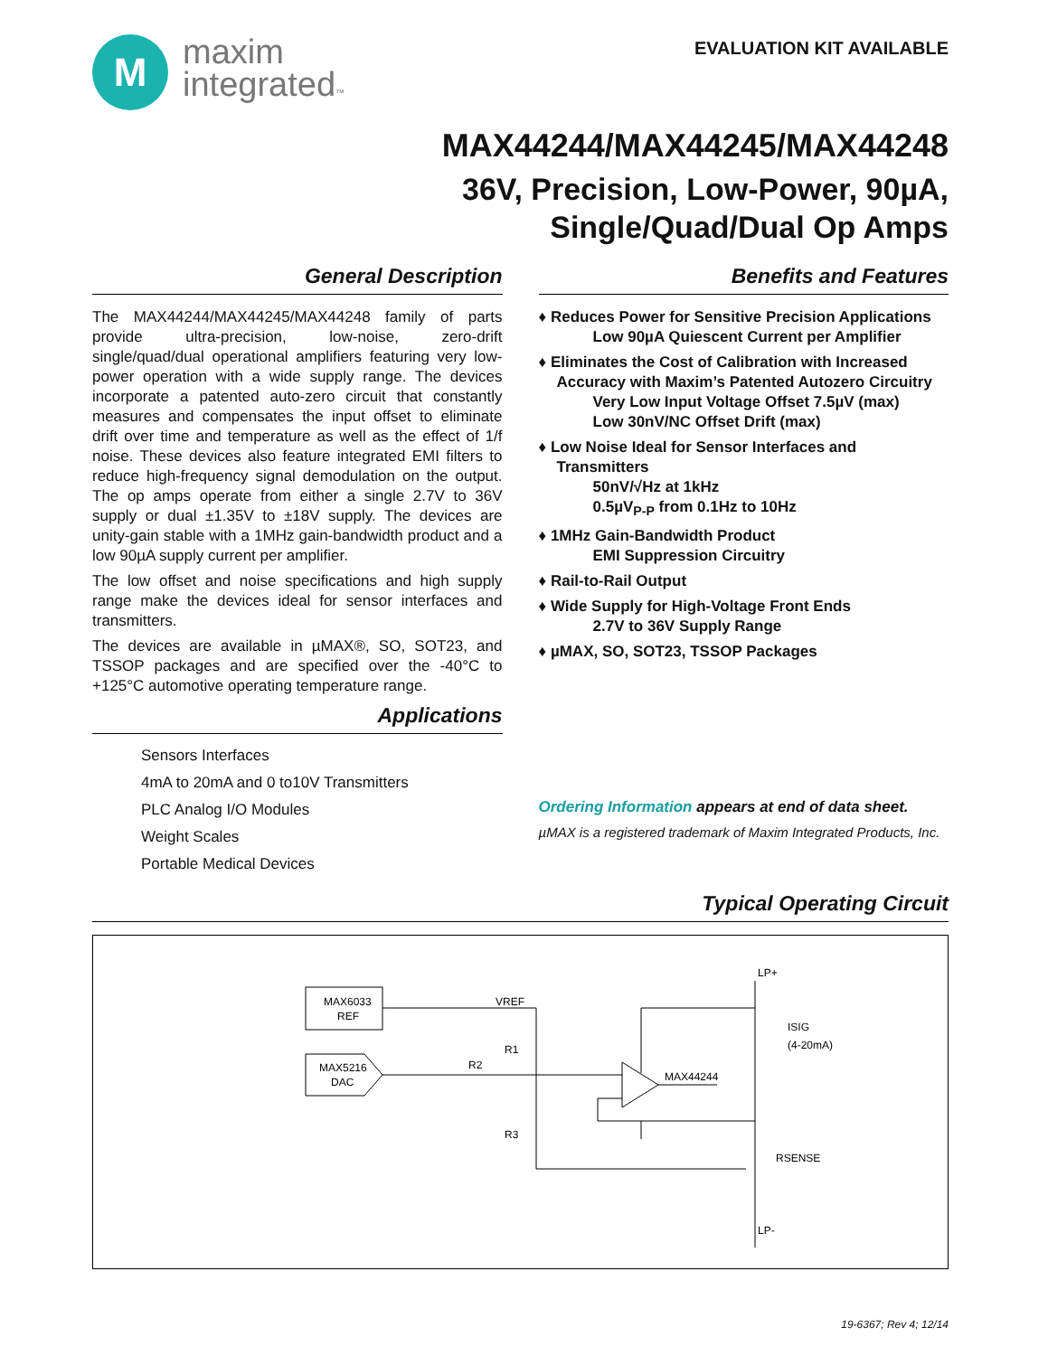M
maxim
integrated™
EVALUATION KIT AVAILABLE
MAX44244/MAX44245/MAX44248
36V, Precision, Low-Power, 90µA,
Single/Quad/Dual Op Amps
General Description
The MAX44244/MAX44245/MAX44248 family of parts provide ultra-precision, low-noise, zero-drift single/quad/dual operational amplifiers featuring very low-power operation with a wide supply range. The devices incorporate a patented auto-zero circuit that constantly measures and compensates the input offset to eliminate drift over time and temperature as well as the effect of 1/f noise. These devices also feature integrated EMI filters to reduce high-frequency signal demodulation on the output. The op amps operate from either a single 2.7V to 36V supply or dual ±1.35V to ±18V supply. The devices are unity-gain stable with a 1MHz gain-bandwidth product and a low 90µA supply current per amplifier.
The low offset and noise specifications and high supply range make the devices ideal for sensor interfaces and transmitters.
The devices are available in µMAX®, SO, SOT23, and TSSOP packages and are specified over the -40°C to +125°C automotive operating temperature range.
Applications
Sensors Interfaces
4mA to 20mA and 0 to10V Transmitters
PLC Analog I/O Modules
Weight Scales
Portable Medical Devices
Benefits and Features
♦ Reduces Power for Sensitive Precision Applications
Low 90µA Quiescent Current per Amplifier
♦ Eliminates the Cost of Calibration with Increased Accuracy with Maxim’s Patented Autozero Circuitry
Very Low Input Voltage Offset 7.5µV (max)
Low 30nV/NC Offset Drift (max)
♦ Low Noise Ideal for Sensor Interfaces and Transmitters
50nV/√Hz at 1kHz
0.5µV<sub>P-P</sub> from 0.1Hz to 10Hz
♦ 1MHz Gain-Bandwidth Product
EMI Suppression Circuitry
♦ Rail-to-Rail Output
♦ Wide Supply for High-Voltage Front Ends
2.7V to 36V Supply Range
♦ µMAX, SO, SOT23, TSSOP Packages
Ordering Information appears at end of data sheet.
µMAX is a registered trademark of Maxim Integrated Products, Inc.
Typical Operating Circuit
MAX6033
REF
MAX5216
DAC
VREF
R1
R2
R3
MAX44244
LP+
LP-
ISIG
(4-20mA)
RSENSE
19-6367; Rev 4; 12/14